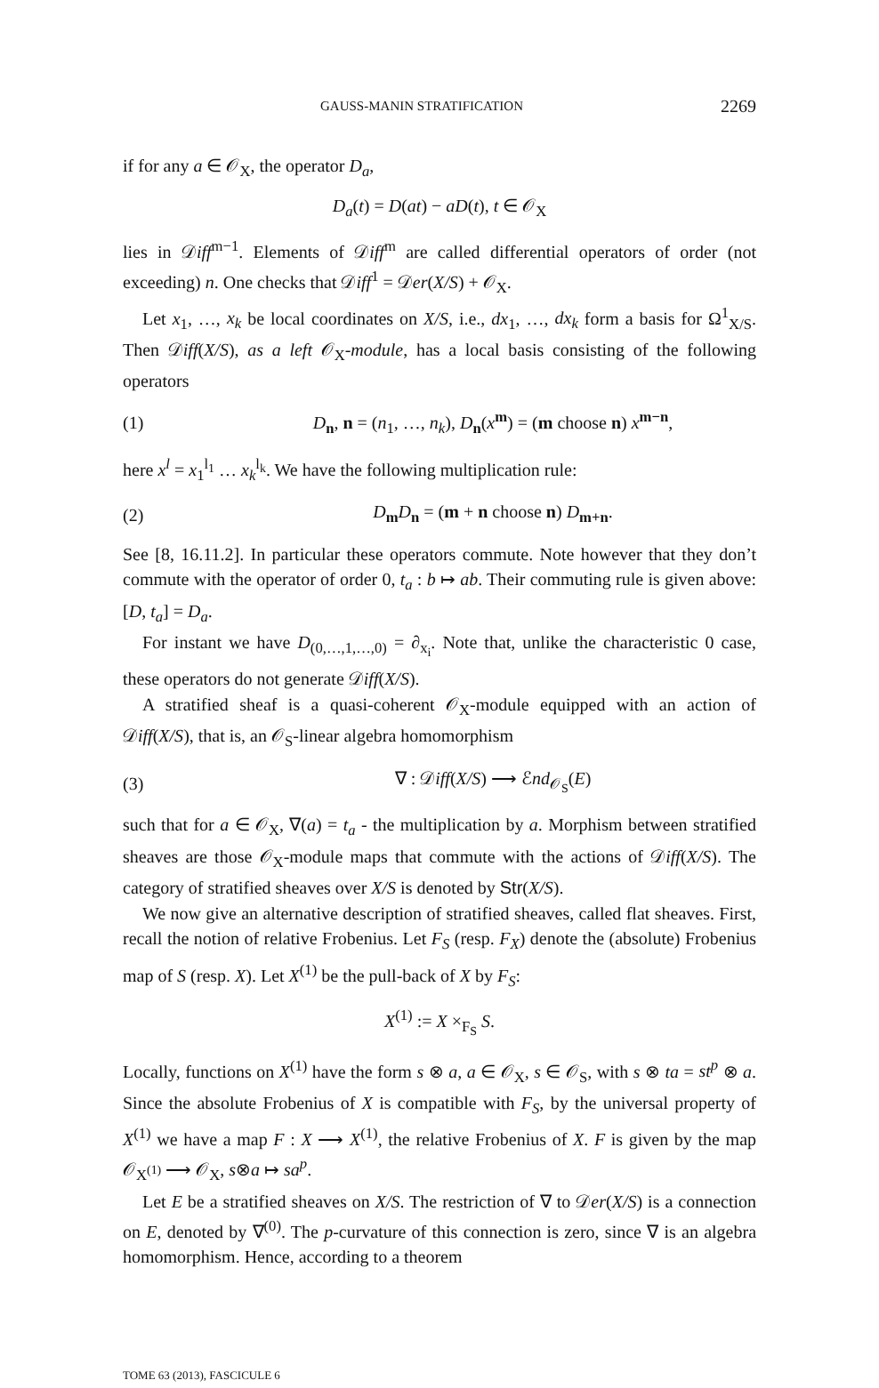GAUSS-MANIN STRATIFICATION 2269
if for any a ∈ 𝒪<sub>X</sub>, the operator D<sub>a</sub>,
D<sub>a</sub>(t) = D(at) − aD(t), t ∈ 𝒪<sub>X</sub>
lies in 𝒟iff<sup>m−1</sup>. Elements of 𝒟iff<sup>m</sup> are called differential operators of order (not exceeding) n. One checks that 𝒟iff<sup>1</sup> = 𝒟er(X/S) + 𝒪<sub>X</sub>.
Let x<sub>1</sub>, …, x<sub>k</sub> be local coordinates on X/S, i.e., dx<sub>1</sub>, …, dx<sub>k</sub> form a basis for Ω<sup>1</sup><sub>X/S</sub>. Then 𝒟iff(X/S), as a left 𝒪<sub>X</sub>-module, has a local basis consisting of the following operators
(1) D<sub>n</sub>, n = (n<sub>1</sub>, …, n<sub>k</sub>), D<sub>n</sub>(x<sup>m</sup>) = (m choose n) x<sup>m−n</sup>,
here x<sup>l</sup> = x<sub>1</sub><sup>l<sub>1</sub></sup> … x<sub>k</sub><sup>l<sub>k</sub></sup>. We have the following multiplication rule:
(2) D<sub>m</sub>D<sub>n</sub> = (m + n choose n) D<sub>m+n</sub>.
See [8, 16.11.2]. In particular these operators commute. Note however that they don’t commute with the operator of order 0, t<sub>a</sub> : b ↦ ab. Their commuting rule is given above: [D, t<sub>a</sub>] = D<sub>a</sub>.
For instant we have D<sub>(0,…,1,…,0)</sub> = ∂<sub>x<sub>i</sub></sub>. Note that, unlike the characteristic 0 case, these operators do not generate 𝒟iff(X/S).
A stratified sheaf is a quasi-coherent 𝒪<sub>X</sub>-module equipped with an action of 𝒟iff(X/S), that is, an 𝒪<sub>S</sub>-linear algebra homomorphism
(3) ∇ : 𝒟iff(X/S) ⟶ ℰnd<sub>𝒪<sub>S</sub></sub>(E)
such that for a ∈ 𝒪<sub>X</sub>, ∇(a) = t<sub>a</sub> - the multiplication by a. Morphism between stratified sheaves are those 𝒪<sub>X</sub>-module maps that commute with the actions of 𝒟iff(X/S). The category of stratified sheaves over X/S is denoted by Str(X/S).
We now give an alternative description of stratified sheaves, called flat sheaves. First, recall the notion of relative Frobenius. Let F<sub>S</sub> (resp. F<sub>X</sub>) denote the (absolute) Frobenius map of S (resp. X). Let X<sup>(1)</sup> be the pull-back of X by F<sub>S</sub>:
X<sup>(1)</sup> := X ×<sub>F<sub>S</sub></sub> S.
Locally, functions on X<sup>(1)</sup> have the form s ⊗ a, a ∈ 𝒪<sub>X</sub>, s ∈ 𝒪<sub>S</sub>, with s ⊗ ta = st<sup>p</sup> ⊗ a. Since the absolute Frobenius of X is compatible with F<sub>S</sub>, by the universal property of X<sup>(1)</sup> we have a map F : X ⟶ X<sup>(1)</sup>, the relative Frobenius of X. F is given by the map 𝒪<sub>X<sup>(1)</sup></sub> ⟶ 𝒪<sub>X</sub>, s⊗a ↦ sa<sup>p</sup>.
Let E be a stratified sheaves on X/S. The restriction of ∇ to 𝒟er(X/S) is a connection on E, denoted by ∇<sup>(0)</sup>. The p-curvature of this connection is zero, since ∇ is an algebra homomorphism. Hence, according to a theorem
TOME 63 (2013), FASCICULE 6